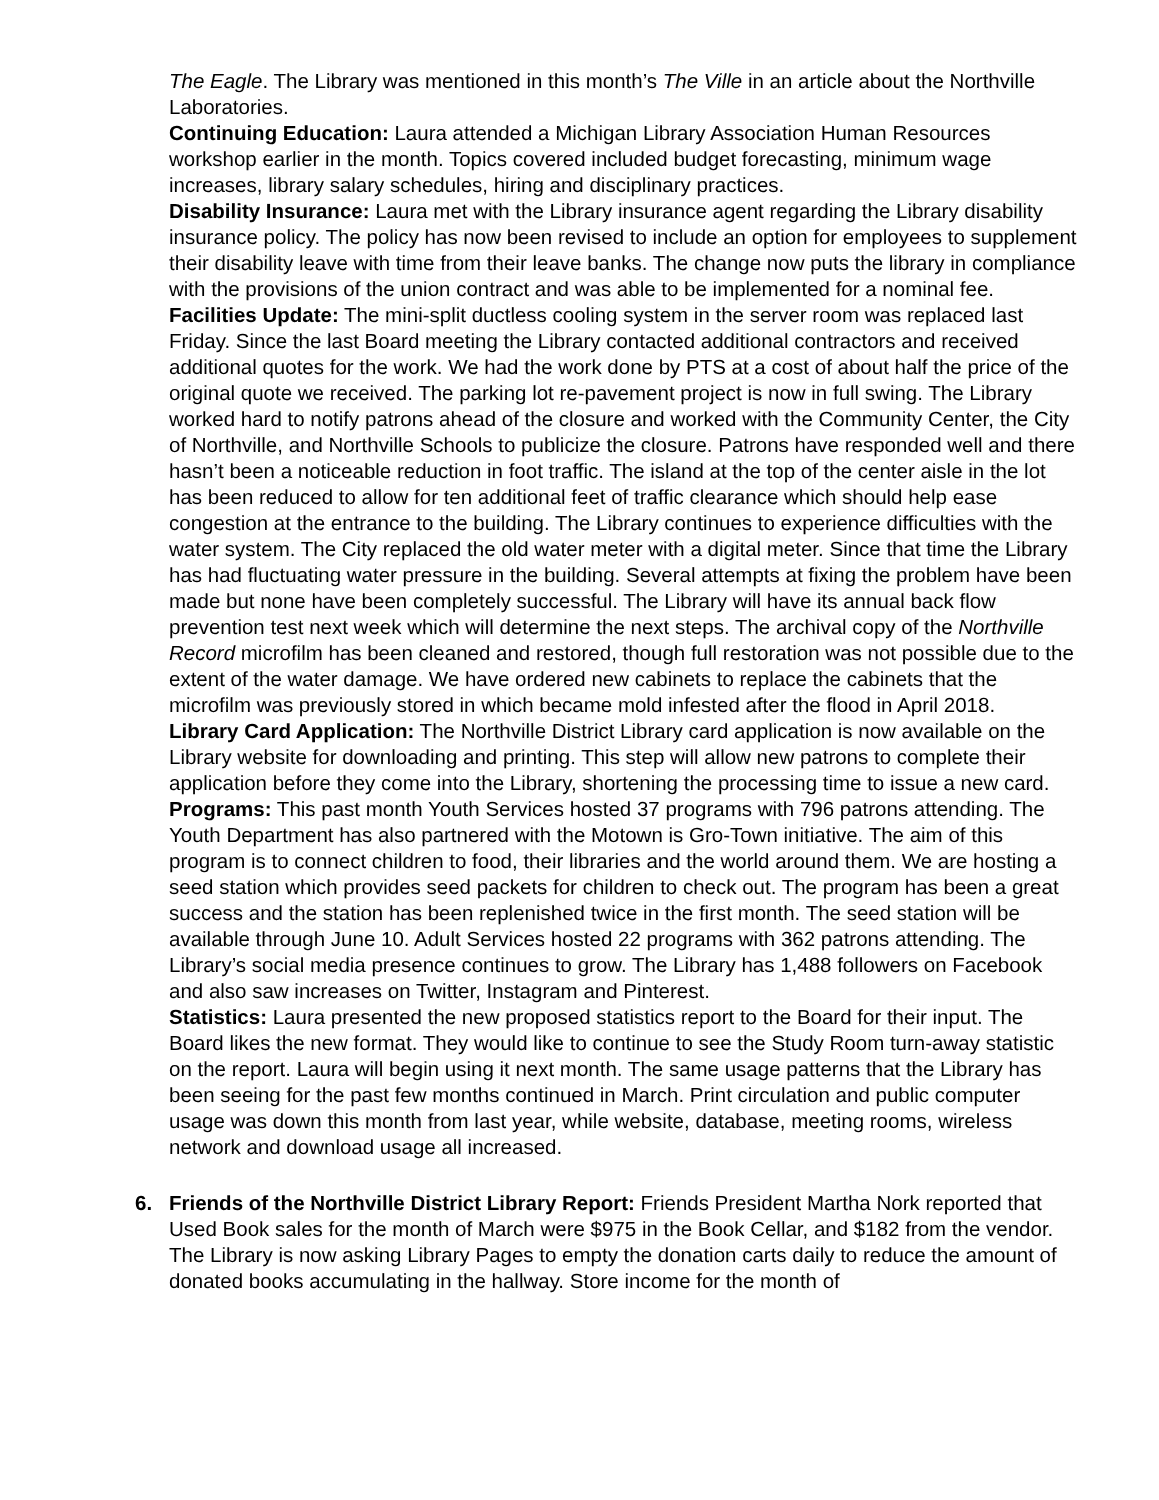The Eagle. The Library was mentioned in this month’s The Ville in an article about the Northville Laboratories.
Continuing Education: Laura attended a Michigan Library Association Human Resources workshop earlier in the month. Topics covered included budget forecasting, minimum wage increases, library salary schedules, hiring and disciplinary practices.
Disability Insurance: Laura met with the Library insurance agent regarding the Library disability insurance policy. The policy has now been revised to include an option for employees to supplement their disability leave with time from their leave banks. The change now puts the library in compliance with the provisions of the union contract and was able to be implemented for a nominal fee.
Facilities Update: The mini-split ductless cooling system in the server room was replaced last Friday. Since the last Board meeting the Library contacted additional contractors and received additional quotes for the work. We had the work done by PTS at a cost of about half the price of the original quote we received. The parking lot re-pavement project is now in full swing. The Library worked hard to notify patrons ahead of the closure and worked with the Community Center, the City of Northville, and Northville Schools to publicize the closure. Patrons have responded well and there hasn’t been a noticeable reduction in foot traffic. The island at the top of the center aisle in the lot has been reduced to allow for ten additional feet of traffic clearance which should help ease congestion at the entrance to the building. The Library continues to experience difficulties with the water system. The City replaced the old water meter with a digital meter. Since that time the Library has had fluctuating water pressure in the building. Several attempts at fixing the problem have been made but none have been completely successful. The Library will have its annual back flow prevention test next week which will determine the next steps. The archival copy of the Northville Record microfilm has been cleaned and restored, though full restoration was not possible due to the extent of the water damage. We have ordered new cabinets to replace the cabinets that the microfilm was previously stored in which became mold infested after the flood in April 2018.
Library Card Application: The Northville District Library card application is now available on the Library website for downloading and printing. This step will allow new patrons to complete their application before they come into the Library, shortening the processing time to issue a new card.
Programs: This past month Youth Services hosted 37 programs with 796 patrons attending. The Youth Department has also partnered with the Motown is Gro-Town initiative. The aim of this program is to connect children to food, their libraries and the world around them. We are hosting a seed station which provides seed packets for children to check out. The program has been a great success and the station has been replenished twice in the first month. The seed station will be available through June 10. Adult Services hosted 22 programs with 362 patrons attending. The Library’s social media presence continues to grow. The Library has 1,488 followers on Facebook and also saw increases on Twitter, Instagram and Pinterest.
Statistics: Laura presented the new proposed statistics report to the Board for their input. The Board likes the new format. They would like to continue to see the Study Room turn-away statistic on the report. Laura will begin using it next month. The same usage patterns that the Library has been seeing for the past few months continued in March. Print circulation and public computer usage was down this month from last year, while website, database, meeting rooms, wireless network and download usage all increased.
6. Friends of the Northville District Library Report: Friends President Martha Nork reported that Used Book sales for the month of March were $975 in the Book Cellar, and $182 from the vendor. The Library is now asking Library Pages to empty the donation carts daily to reduce the amount of donated books accumulating in the hallway. Store income for the month of